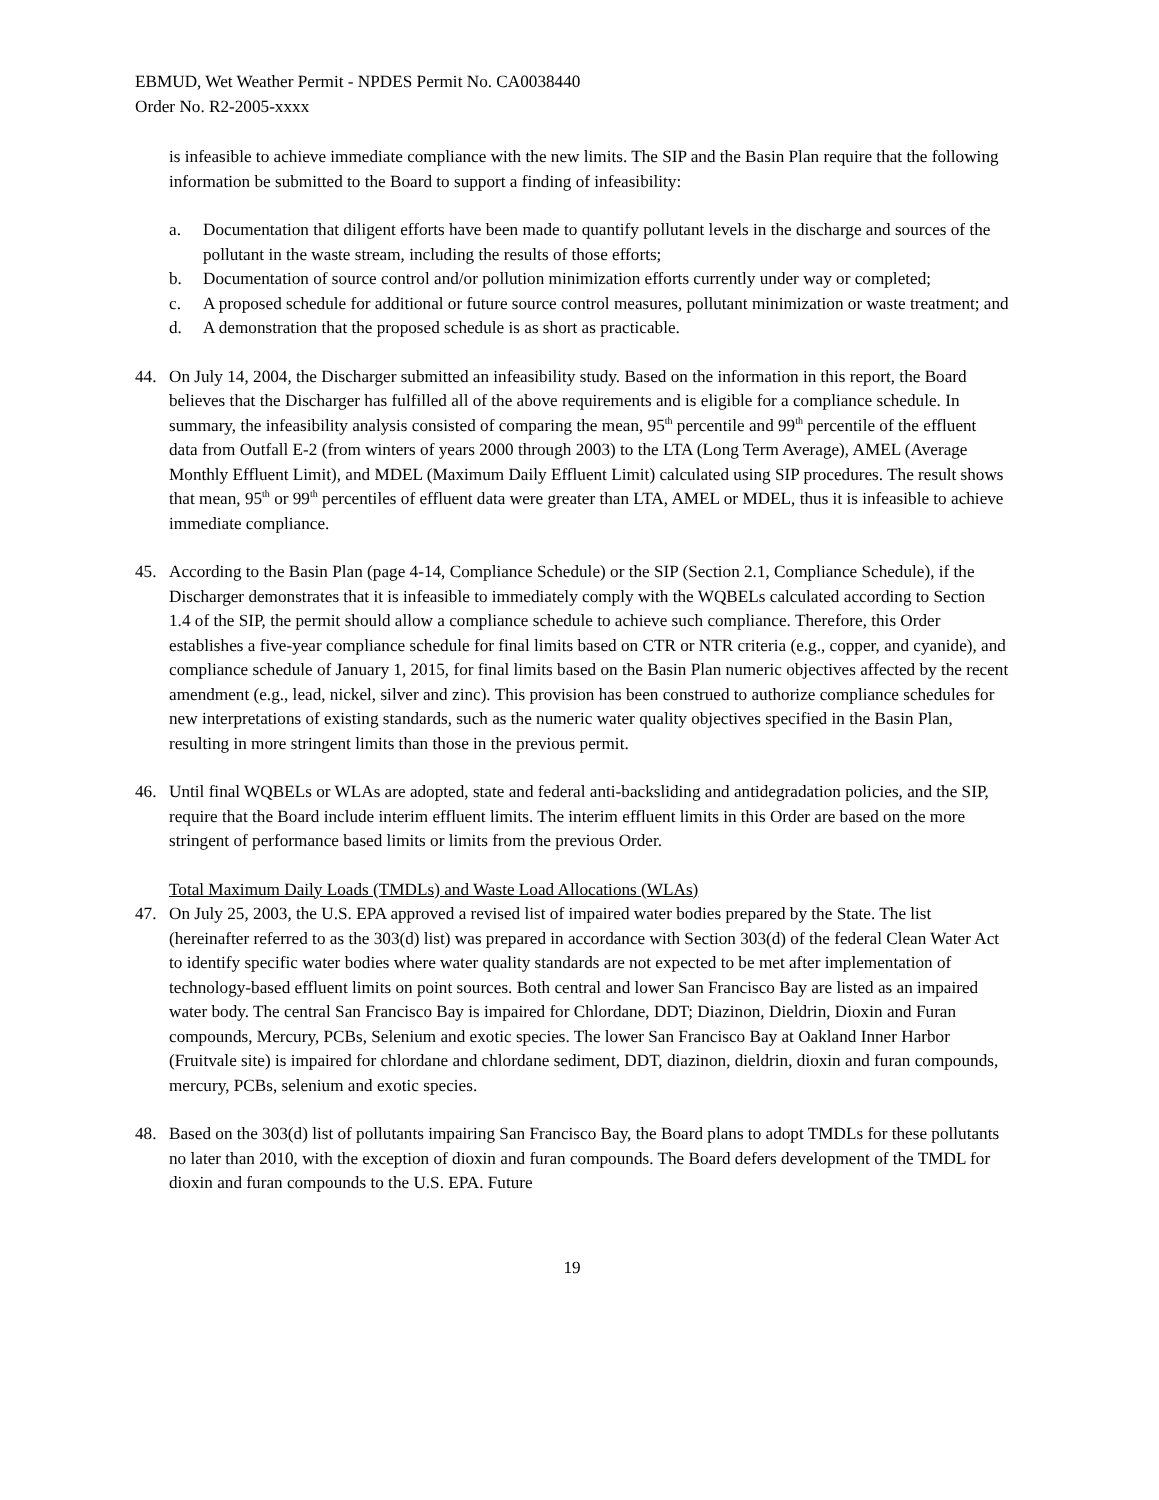EBMUD, Wet Weather Permit - NPDES Permit No. CA0038440
Order No. R2-2005-xxxx
is infeasible to achieve immediate compliance with the new limits. The SIP and the Basin Plan require that the following information be submitted to the Board to support a finding of infeasibility:
a. Documentation that diligent efforts have been made to quantify pollutant levels in the discharge and sources of the pollutant in the waste stream, including the results of those efforts;
b. Documentation of source control and/or pollution minimization efforts currently under way or completed;
c. A proposed schedule for additional or future source control measures, pollutant minimization or waste treatment; and
d. A demonstration that the proposed schedule is as short as practicable.
44. On July 14, 2004, the Discharger submitted an infeasibility study. Based on the information in this report, the Board believes that the Discharger has fulfilled all of the above requirements and is eligible for a compliance schedule. In summary, the infeasibility analysis consisted of comparing the mean, 95<sup>th</sup> percentile and 99<sup>th</sup> percentile of the effluent data from Outfall E-2 (from winters of years 2000 through 2003) to the LTA (Long Term Average), AMEL (Average Monthly Effluent Limit), and MDEL (Maximum Daily Effluent Limit) calculated using SIP procedures. The result shows that mean, 95<sup>th</sup> or 99<sup>th</sup> percentiles of effluent data were greater than LTA, AMEL or MDEL, thus it is infeasible to achieve immediate compliance.
45. According to the Basin Plan (page 4-14, Compliance Schedule) or the SIP (Section 2.1, Compliance Schedule), if the Discharger demonstrates that it is infeasible to immediately comply with the WQBELs calculated according to Section 1.4 of the SIP, the permit should allow a compliance schedule to achieve such compliance. Therefore, this Order establishes a five-year compliance schedule for final limits based on CTR or NTR criteria (e.g., copper, and cyanide), and compliance schedule of January 1, 2015, for final limits based on the Basin Plan numeric objectives affected by the recent amendment (e.g., lead, nickel, silver and zinc). This provision has been construed to authorize compliance schedules for new interpretations of existing standards, such as the numeric water quality objectives specified in the Basin Plan, resulting in more stringent limits than those in the previous permit.
46. Until final WQBELs or WLAs are adopted, state and federal anti-backsliding and antidegradation policies, and the SIP, require that the Board include interim effluent limits. The interim effluent limits in this Order are based on the more stringent of performance based limits or limits from the previous Order.
Total Maximum Daily Loads (TMDLs) and Waste Load Allocations (WLAs)
47. On July 25, 2003, the U.S. EPA approved a revised list of impaired water bodies prepared by the State. The list (hereinafter referred to as the 303(d) list) was prepared in accordance with Section 303(d) of the federal Clean Water Act to identify specific water bodies where water quality standards are not expected to be met after implementation of technology-based effluent limits on point sources. Both central and lower San Francisco Bay are listed as an impaired water body. The central San Francisco Bay is impaired for Chlordane, DDT; Diazinon, Dieldrin, Dioxin and Furan compounds, Mercury, PCBs, Selenium and exotic species. The lower San Francisco Bay at Oakland Inner Harbor (Fruitvale site) is impaired for chlordane and chlordane sediment, DDT, diazinon, dieldrin, dioxin and furan compounds, mercury, PCBs, selenium and exotic species.
48. Based on the 303(d) list of pollutants impairing San Francisco Bay, the Board plans to adopt TMDLs for these pollutants no later than 2010, with the exception of dioxin and furan compounds. The Board defers development of the TMDL for dioxin and furan compounds to the U.S. EPA. Future
19